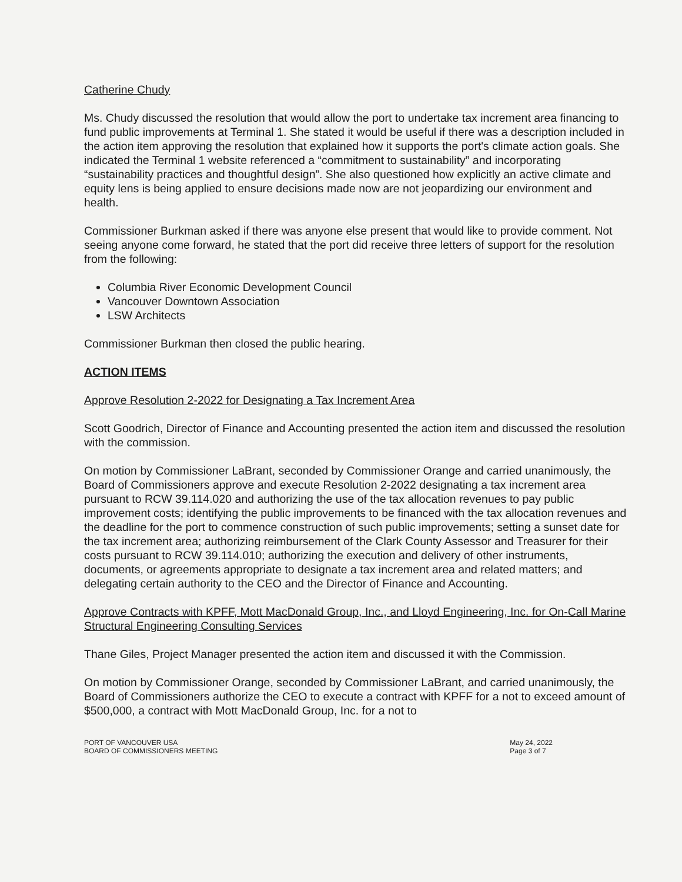Catherine Chudy
Ms. Chudy discussed the resolution that would allow the port to undertake tax increment area financing to fund public improvements at Terminal 1. She stated it would be useful if there was a description included in the action item approving the resolution that explained how it supports the port's climate action goals. She indicated the Terminal 1 website referenced a “commitment to sustainability” and incorporating “sustainability practices and thoughtful design”. She also questioned how explicitly an active climate and equity lens is being applied to ensure decisions made now are not jeopardizing our environment and health.
Commissioner Burkman asked if there was anyone else present that would like to provide comment. Not seeing anyone come forward, he stated that the port did receive three letters of support for the resolution from the following:
Columbia River Economic Development Council
Vancouver Downtown Association
LSW Architects
Commissioner Burkman then closed the public hearing.
ACTION ITEMS
Approve Resolution 2-2022 for Designating a Tax Increment Area
Scott Goodrich, Director of Finance and Accounting presented the action item and discussed the resolution with the commission.
On motion by Commissioner LaBrant, seconded by Commissioner Orange and carried unanimously, the Board of Commissioners approve and execute Resolution 2-2022 designating a tax increment area pursuant to RCW 39.114.020 and authorizing the use of the tax allocation revenues to pay public improvement costs; identifying the public improvements to be financed with the tax allocation revenues and the deadline for the port to commence construction of such public improvements; setting a sunset date for the tax increment area; authorizing reimbursement of the Clark County Assessor and Treasurer for their costs pursuant to RCW 39.114.010; authorizing the execution and delivery of other instruments, documents, or agreements appropriate to designate a tax increment area and related matters; and delegating certain authority to the CEO and the Director of Finance and Accounting.
Approve Contracts with KPFF, Mott MacDonald Group, Inc., and Lloyd Engineering, Inc. for On-Call Marine Structural Engineering Consulting Services
Thane Giles, Project Manager presented the action item and discussed it with the Commission.
On motion by Commissioner Orange, seconded by Commissioner LaBrant, and carried unanimously, the Board of Commissioners authorize the CEO to execute a contract with KPFF for a not to exceed amount of $500,000, a contract with Mott MacDonald Group, Inc. for a not to
PORT OF VANCOUVER USA
BOARD OF COMMISSIONERS MEETING
May 24, 2022
Page 3 of 7